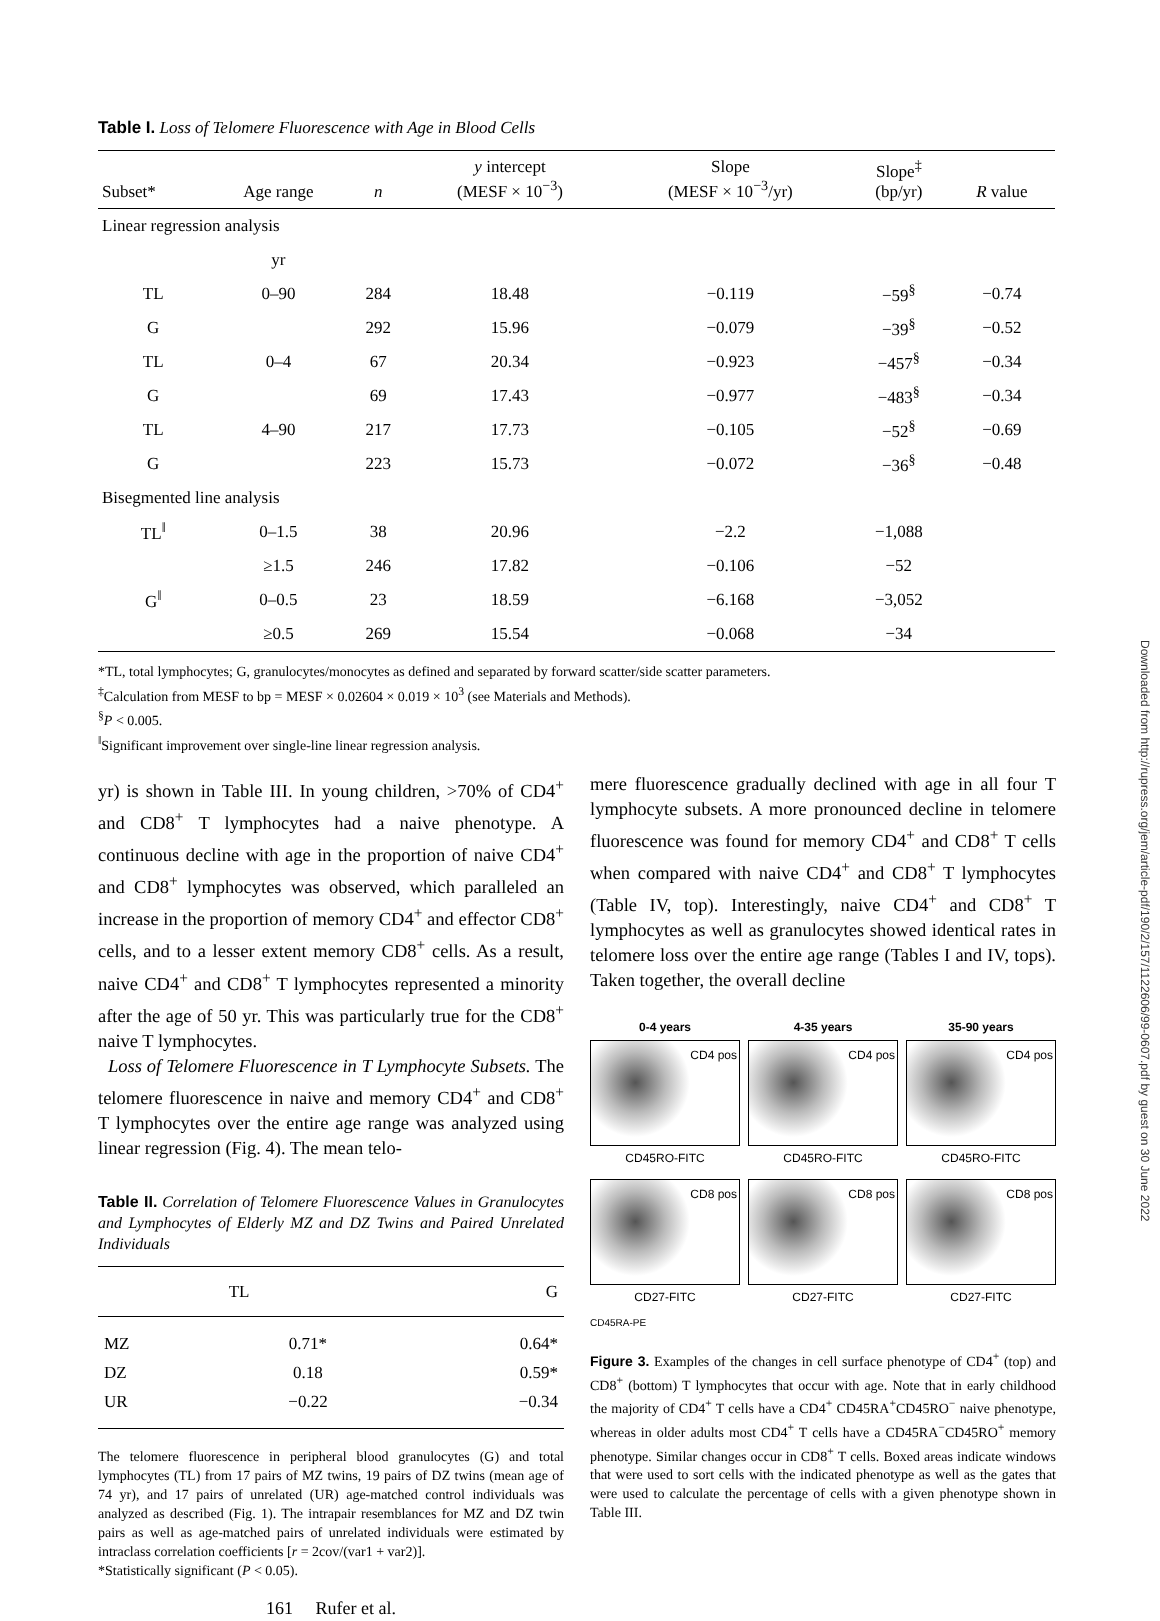Table I. Loss of Telomere Fluorescence with Age in Blood Cells
| Subset* | Age range | n | y intercept (MESF × 10<sup>−3</sup>) | Slope (MESF × 10<sup>−3</sup>/yr) | Slope<sup>‡</sup> (bp/yr) | R value |
| --- | --- | --- | --- | --- | --- | --- |
| Linear regression analysis | | | | | | |
| | yr | | | | | |
| TL | 0–90 | 284 | 18.48 | −0.119 | −59<sup>§</sup> | −0.74 |
| G | | 292 | 15.96 | −0.079 | −39<sup>§</sup> | −0.52 |
| TL | 0–4 | 67 | 20.34 | −0.923 | −457<sup>§</sup> | −0.34 |
| G | | 69 | 17.43 | −0.977 | −483<sup>§</sup> | −0.34 |
| TL | 4–90 | 217 | 17.73 | −0.105 | −52<sup>§</sup> | −0.69 |
| G | | 223 | 15.73 | −0.072 | −36<sup>§</sup> | −0.48 |
| Bisegmented line analysis | | | | | | |
| TL<sup>‖</sup> | 0–1.5 | 38 | 20.96 | −2.2 | −1,088 | |
| | ≥1.5 | 246 | 17.82 | −0.106 | −52 | |
| G<sup>‖</sup> | 0–0.5 | 23 | 18.59 | −6.168 | −3,052 | |
| | ≥0.5 | 269 | 15.54 | −0.068 | −34 | |
*TL, total lymphocytes; G, granulocytes/monocytes as defined and separated by forward scatter/side scatter parameters.
<sup>‡</sup> Calculation from MESF to bp = MESF × 0.02604 × 0.019 × 10<sup>3</sup> (see Materials and Methods).
<sup>§</sup> P < 0.005.
<sup>‖</sup> Significant improvement over single-line linear regression analysis.
yr) is shown in Table III. In young children, >70% of CD4<sup>+</sup> and CD8<sup>+</sup> T lymphocytes had a naive phenotype. A continuous decline with age in the proportion of naive CD4<sup>+</sup> and CD8<sup>+</sup> lymphocytes was observed, which paralleled an increase in the proportion of memory CD4<sup>+</sup> and effector CD8<sup>+</sup> cells, and to a lesser extent memory CD8<sup>+</sup> cells. As a result, naive CD4<sup>+</sup> and CD8<sup>+</sup> T lymphocytes represented a minority after the age of 50 yr. This was particularly true for the CD8<sup>+</sup> naive T lymphocytes.
Loss of Telomere Fluorescence in T Lymphocyte Subsets. The telomere fluorescence in naive and memory CD4<sup>+</sup> and CD8<sup>+</sup> T lymphocytes over the entire age range was analyzed using linear regression (Fig. 4). The mean telo-
Table II. Correlation of Telomere Fluorescence Values in Granulocytes and Lymphocytes of Elderly MZ and DZ Twins and Paired Unrelated Individuals
| | TL | G |
| --- | --- | --- |
| MZ | 0.71* | 0.64* |
| DZ | 0.18 | 0.59* |
| UR | −0.22 | −0.34 |
The telomere fluorescence in peripheral blood granulocytes (G) and total lymphocytes (TL) from 17 pairs of MZ twins, 19 pairs of DZ twins (mean age of 74 yr), and 17 pairs of unrelated (UR) age-matched control individuals was analyzed as described (Fig. 1). The intrapair resemblances for MZ and DZ twin pairs as well as age-matched pairs of unrelated individuals were estimated by intraclass correlation coefficients [r = 2cov/(var1 + var2)].
*Statistically significant (P < 0.05).
161 Rufer et al.
mere fluorescence gradually declined with age in all four T lymphocyte subsets. A more pronounced decline in telomere fluorescence was found for memory CD4<sup>+</sup> and CD8<sup>+</sup> T cells when compared with naive CD4<sup>+</sup> and CD8<sup>+</sup> T lymphocytes (Table IV, top). Interestingly, naive CD4<sup>+</sup> and CD8<sup>+</sup> T lymphocytes as well as granulocytes showed identical rates in telomere loss over the entire age range (Tables I and IV, tops). Taken together, the overall decline
0-4 years
CD4 pos
CD45RO-FITC
4-35 years
CD4 pos
CD45RO-FITC
35-90 years
CD4 pos
CD45RO-FITC
CD8 pos
CD27-FITC
CD8 pos
CD27-FITC
CD8 pos
CD27-FITC
CD45RA-PE
Figure 3. Examples of the changes in cell surface phenotype of CD4<sup>+</sup> (top) and CD8<sup>+</sup> (bottom) T lymphocytes that occur with age. Note that in early childhood the majority of CD4<sup>+</sup> T cells have a CD4<sup>+</sup> CD45RA<sup>+</sup>CD45RO<sup>−</sup> naive phenotype, whereas in older adults most CD4<sup>+</sup> T cells have a CD45RA<sup>−</sup>CD45RO<sup>+</sup> memory phenotype. Similar changes occur in CD8<sup>+</sup> T cells. Boxed areas indicate windows that were used to sort cells with the indicated phenotype as well as the gates that were used to calculate the percentage of cells with a given phenotype shown in Table III.
Downloaded from http://rupress.org/jem/article-pdf/190/2/157/1122606/99-0607.pdf by guest on 30 June 2022